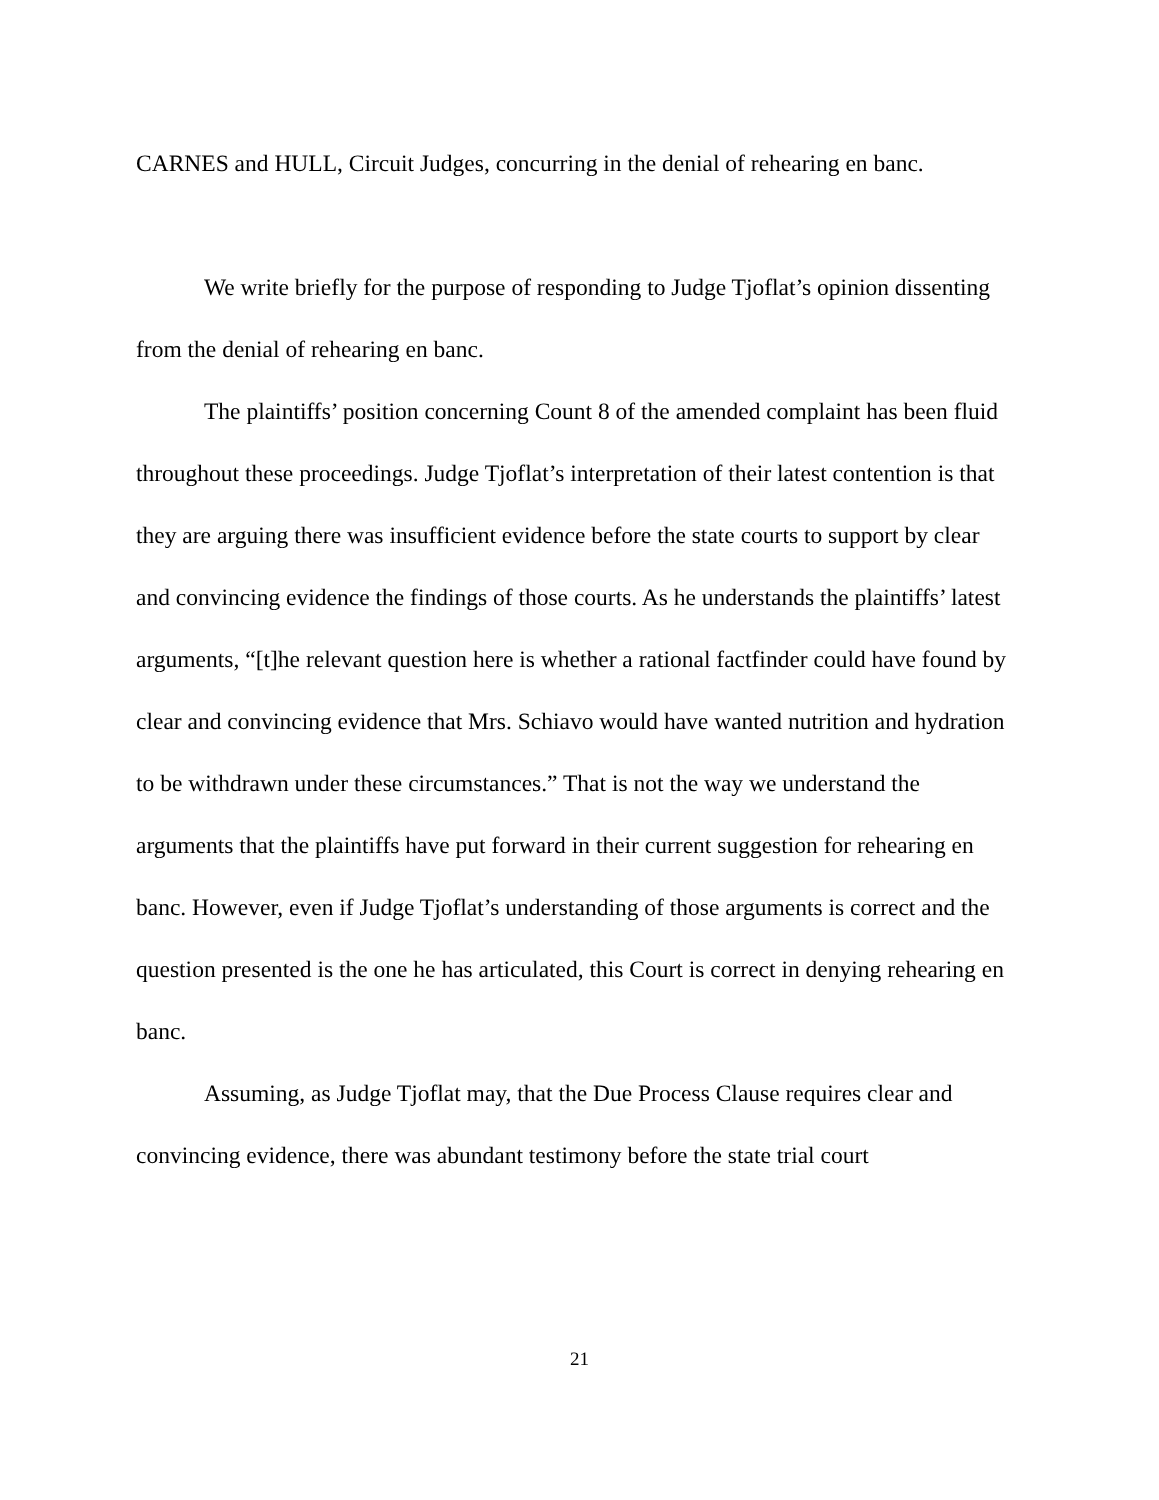CARNES and HULL, Circuit Judges, concurring in the denial of rehearing en banc.
We write briefly for the purpose of responding to Judge Tjoflat’s opinion dissenting from the denial of rehearing en banc.
The plaintiffs’ position concerning Count 8 of the amended complaint has been fluid throughout these proceedings. Judge Tjoflat’s interpretation of their latest contention is that they are arguing there was insufficient evidence before the state courts to support by clear and convincing evidence the findings of those courts. As he understands the plaintiffs’ latest arguments, “[t]he relevant question here is whether a rational factfinder could have found by clear and convincing evidence that Mrs. Schiavo would have wanted nutrition and hydration to be withdrawn under these circumstances.” That is not the way we understand the arguments that the plaintiffs have put forward in their current suggestion for rehearing en banc. However, even if Judge Tjoflat’s understanding of those arguments is correct and the question presented is the one he has articulated, this Court is correct in denying rehearing en banc.
Assuming, as Judge Tjoflat may, that the Due Process Clause requires clear and convincing evidence, there was abundant testimony before the state trial court
21